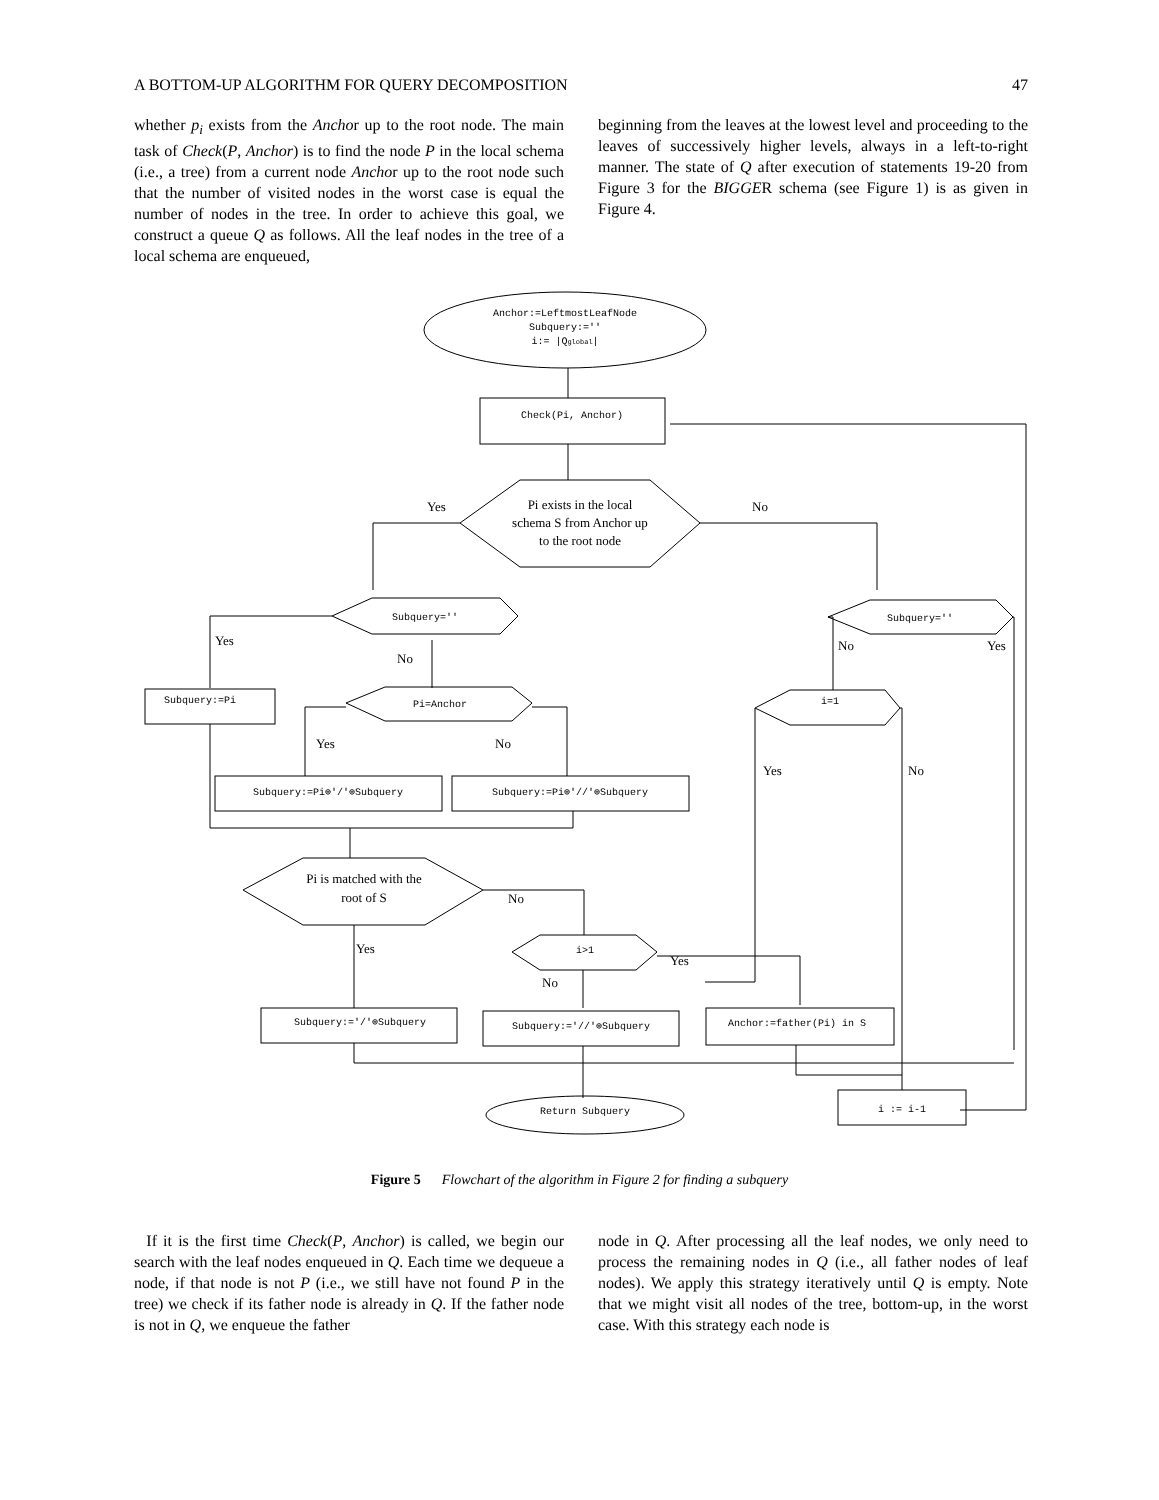A BOTTOM-UP ALGORITHM FOR QUERY DECOMPOSITION 47
whether p<sub>i</sub> exists from the Anchor up to the root node. The main task of Check(P, Anchor) is to find the node P in the local schema (i.e., a tree) from a current node Anchor up to the root node such that the number of visited nodes in the worst case is equal the number of nodes in the tree. In order to achieve this goal, we construct a queue Q as follows. All the leaf nodes in the tree of a local schema are enqueued,
beginning from the leaves at the lowest level and proceeding to the leaves of successively higher levels, always in a left-to-right manner. The state of Q after execution of statements 19-20 from Figure 3 for the BIGGER schema (see Figure 1) is as given in Figure 4.
Anchor:=LeftmostLeafNode
Subquery:=''
i:= |Qglobal|
Check(Pi, Anchor)
Pi exists in the local
schema S from Anchor up
to the root node
Yes
No
Subquery=''
Subquery=''
Yes
No
Subquery:=Pi
Pi=Anchor
Yes
No
Subquery:=Pi⊕'/'⊕Subquery
Subquery:=Pi⊕'//'⊕Subquery
No
Yes
i=1
Yes
No
Pi is matched with the
root of S
No
Yes
i>1
Yes
No
Subquery:='/'⊕Subquery
Subquery:='//'⊕Subquery
Anchor:=father(Pi) in S
Return Subquery
i := i-1
Figure 5 Flowchart of the algorithm in Figure 2 for finding a subquery
If it is the first time Check(P, Anchor) is called, we begin our search with the leaf nodes enqueued in Q. Each time we dequeue a node, if that node is not P (i.e., we still have not found P in the tree) we check if its father node is already in Q. If the father node is not in Q, we enqueue the father
node in Q. After processing all the leaf nodes, we only need to process the remaining nodes in Q (i.e., all father nodes of leaf nodes). We apply this strategy iteratively until Q is empty. Note that we might visit all nodes of the tree, bottom-up, in the worst case. With this strategy each node is